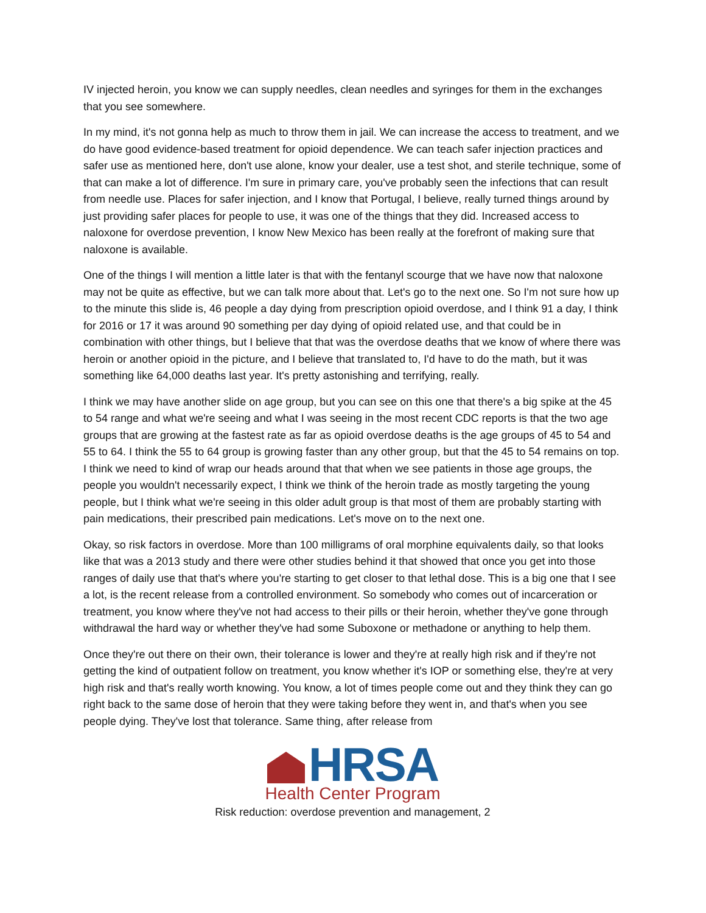IV injected heroin, you know we can supply needles, clean needles and syringes for them in the exchanges that you see somewhere.
In my mind, it's not gonna help as much to throw them in jail. We can increase the access to treatment, and we do have good evidence-based treatment for opioid dependence. We can teach safer injection practices and safer use as mentioned here, don't use alone, know your dealer, use a test shot, and sterile technique, some of that can make a lot of difference. I'm sure in primary care, you've probably seen the infections that can result from needle use. Places for safer injection, and I know that Portugal, I believe, really turned things around by just providing safer places for people to use, it was one of the things that they did. Increased access to naloxone for overdose prevention, I know New Mexico has been really at the forefront of making sure that naloxone is available.
One of the things I will mention a little later is that with the fentanyl scourge that we have now that naloxone may not be quite as effective, but we can talk more about that. Let's go to the next one. So I'm not sure how up to the minute this slide is, 46 people a day dying from prescription opioid overdose, and I think 91 a day, I think for 2016 or 17 it was around 90 something per day dying of opioid related use, and that could be in combination with other things, but I believe that that was the overdose deaths that we know of where there was heroin or another opioid in the picture, and I believe that translated to, I'd have to do the math, but it was something like 64,000 deaths last year. It's pretty astonishing and terrifying, really.
I think we may have another slide on age group, but you can see on this one that there's a big spike at the 45 to 54 range and what we're seeing and what I was seeing in the most recent CDC reports is that the two age groups that are growing at the fastest rate as far as opioid overdose deaths is the age groups of 45 to 54 and 55 to 64. I think the 55 to 64 group is growing faster than any other group, but that the 45 to 54 remains on top. I think we need to kind of wrap our heads around that that when we see patients in those age groups, the people you wouldn't necessarily expect, I think we think of the heroin trade as mostly targeting the young people, but I think what we're seeing in this older adult group is that most of them are probably starting with pain medications, their prescribed pain medications. Let's move on to the next one.
Okay, so risk factors in overdose. More than 100 milligrams of oral morphine equivalents daily, so that looks like that was a 2013 study and there were other studies behind it that showed that once you get into those ranges of daily use that that's where you're starting to get closer to that lethal dose. This is a big one that I see a lot, is the recent release from a controlled environment. So somebody who comes out of incarceration or treatment, you know where they've not had access to their pills or their heroin, whether they've gone through withdrawal the hard way or whether they've had some Suboxone or methadone or anything to help them.
Once they're out there on their own, their tolerance is lower and they're at really high risk and if they're not getting the kind of outpatient follow on treatment, you know whether it's IOP or something else, they're at very high risk and that's really worth knowing. You know, a lot of times people come out and they think they can go right back to the same dose of heroin that they were taking before they went in, and that's when you see people dying. They've lost that tolerance. Same thing, after release from
HRSA
Health Center Program
Risk reduction: overdose prevention and management, 2